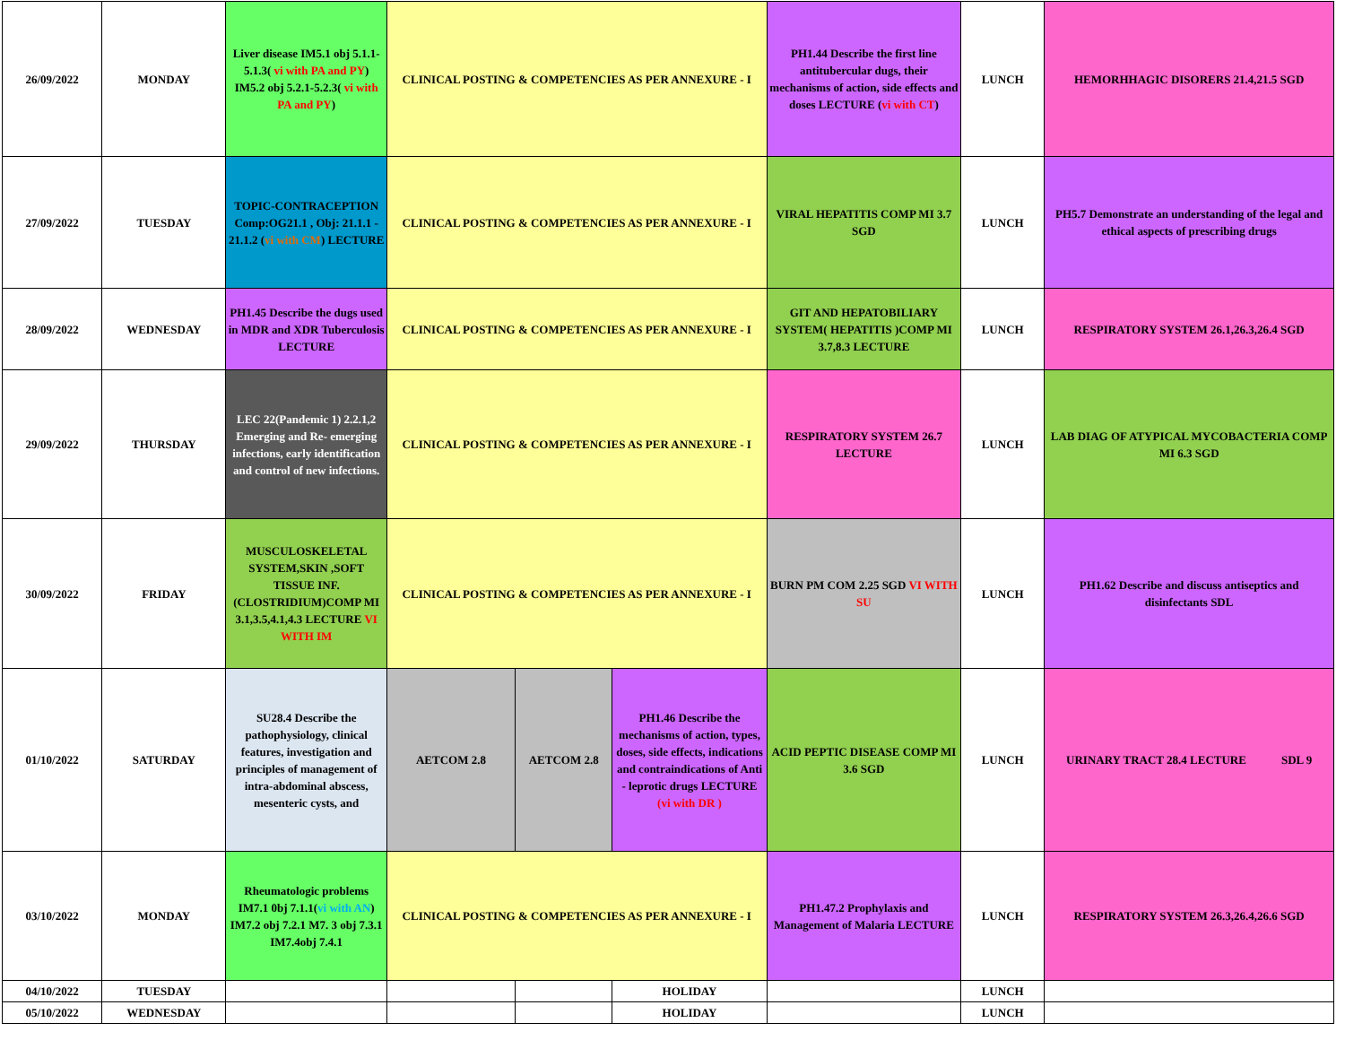| 26/09/2022 | MONDAY | Liver disease IM5.1 obj 5.1.1-5.1.3( vi with PA and PY ) IM5.2 obj 5.2.1-5.2.3( vi with PA and PY ) | CLINICAL POSTING & COMPETENCIES AS PER ANNEXURE - I | | | PH1.44 Describe the first line antitubercular dugs, their mechanisms of action, side effects and doses LECTURE ( vi with CT ) | LUNCH | HEMORHHAGIC DISORERS 21.4,21.5 SGD |
| 27/09/2022 | TUESDAY | TOPIC-CONTRACEPTION Comp:OG21.1 , Obj: 21.1.1 - 21.1.2 ( vi with CM ) LECTURE | CLINICAL POSTING & COMPETENCIES AS PER ANNEXURE - I | | | VIRAL HEPATITIS COMP MI 3.7 SGD | LUNCH | PH5.7 Demonstrate an understanding of the legal and ethical aspects of prescribing drugs |
| 28/09/2022 | WEDNESDAY | PH1.45 Describe the dugs used in MDR and XDR Tuberculosis LECTURE | CLINICAL POSTING & COMPETENCIES AS PER ANNEXURE - I | | | GIT AND HEPATOBILIARY SYSTEM( HEPATITIS )COMP MI 3.7,8.3 LECTURE | LUNCH | RESPIRATORY SYSTEM 26.1,26.3,26.4 SGD |
| 29/09/2022 | THURSDAY | LEC 22(Pandemic 1) 2.2.1,2 Emerging and Re- emerging infections, early identification and control of new infections. | CLINICAL POSTING & COMPETENCIES AS PER ANNEXURE - I | | | RESPIRATORY SYSTEM 26.7 LECTURE | LUNCH | LAB DIAG OF ATYPICAL MYCOBACTERIA COMP MI 6.3 SGD |
| 30/09/2022 | FRIDAY | MUSCULOSKELETAL SYSTEM,SKIN ,SOFT TISSUE INF.(CLOSTRIDIUM)COMP MI 3.1,3.5,4.1,4.3 LECTURE VI WITH IM | CLINICAL POSTING & COMPETENCIES AS PER ANNEXURE - I | | | BURN PM COM 2.25 SGD VI WITH SU | LUNCH | PH1.62 Describe and discuss antiseptics and disinfectants SDL |
| 01/10/2022 | SATURDAY | SU28.4 Describe the pathophysiology, clinical features, investigation and principles of management of intra-abdominal abscess, mesenteric cysts, and | AETCOM 2.8 | AETCOM 2.8 | PH1.46 Describe the mechanisms of action, types, doses, side effects, indications and contraindications of Anti - leprotic drugs LECTURE (vi with DR ) | ACID PEPTIC DISEASE COMP MI 3.6 SGD | LUNCH | URINARY TRACT 28.4 LECTURE SDL 9 |
| 03/10/2022 | MONDAY | Rheumatologic problems IM7.1 0bj 7.1.1( vi with AN ) IM7.2 obj 7.2.1 M7. 3 obj 7.3.1 IM7.4obj 7.4.1 | CLINICAL POSTING & COMPETENCIES AS PER ANNEXURE - I | | | PH1.47.2 Prophylaxis and Management of Malaria LECTURE | LUNCH | RESPIRATORY SYSTEM 26.3,26.4,26.6 SGD |
| 04/10/2022 | TUESDAY | | | | HOLIDAY | | LUNCH | |
| 05/10/2022 | WEDNESDAY | | | | HOLIDAY | | LUNCH | |